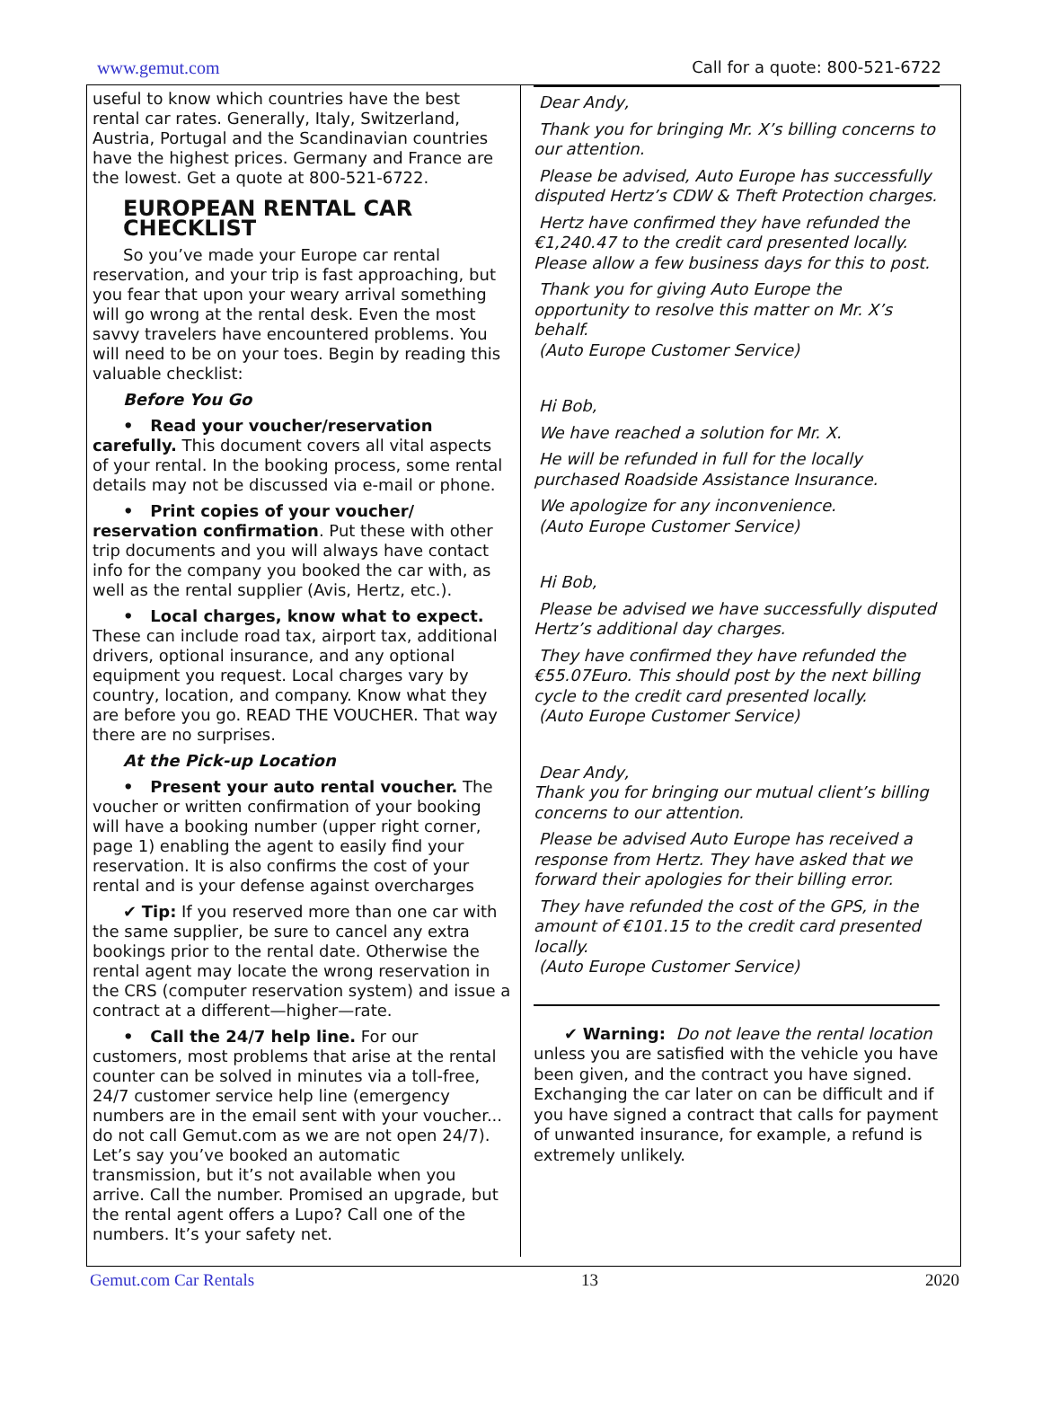www.gemut.com Call for a quote: 800-521-6722
useful to know which countries have the best rental car rates. Generally, Italy, Switzerland, Austria, Portugal and the Scandinavian countries have the highest prices. Germany and France are the lowest. Get a quote at 800-521-6722.
EUROPEAN RENTAL CAR CHECKLIST
So you’ve made your Europe car rental reservation, and your trip is fast approaching, but you fear that upon your weary arrival something will go wrong at the rental desk. Even the most savvy travelers have encountered problems. You will need to be on your toes. Begin by reading this valuable checklist:
Before You Go
• Read your voucher/reservation carefully. This document covers all vital aspects of your rental. In the booking process, some rental details may not be discussed via e-mail or phone.
• Print copies of your voucher/ reservation confirmation. Put these with other trip documents and you will always have contact info for the company you booked the car with, as well as the rental supplier (Avis, Hertz, etc.).
• Local charges, know what to expect. These can include road tax, airport tax, additional drivers, optional insurance, and any optional equipment you request. Local charges vary by country, location, and company. Know what they are before you go. READ THE VOUCHER. That way there are no surprises.
At the Pick-up Location
• Present your auto rental voucher. The voucher or written confirmation of your booking will have a booking number (upper right corner, page 1) enabling the agent to easily find your reservation. It is also confirms the cost of your rental and is your defense against overcharges
✔ Tip: If you reserved more than one car with the same supplier, be sure to cancel any extra bookings prior to the rental date. Otherwise the rental agent may locate the wrong reservation in the CRS (computer reservation system) and issue a contract at a different—higher—rate.
• Call the 24/7 help line. For our customers, most problems that arise at the rental counter can be solved in minutes via a toll-free, 24/7 customer service help line (emergency numbers are in the email sent with your voucher... do not call Gemut.com as we are not open 24/7). Let’s say you’ve booked an automatic transmission, but it’s not available when you arrive. Call the number. Promised an upgrade, but the rental agent offers a Lupo? Call one of the numbers. It’s your safety net.
Dear Andy,
Thank you for bringing Mr. X’s billing concerns to our attention.
Please be advised, Auto Europe has successfully disputed Hertz’s CDW & Theft Protection charges.
Hertz have confirmed they have refunded the €1,240.47 to the credit card presented locally. Please allow a few business days for this to post.
Thank you for giving Auto Europe the opportunity to resolve this matter on Mr. X’s behalf.
(Auto Europe Customer Service)
Hi Bob,
We have reached a solution for Mr. X.
He will be refunded in full for the locally purchased Roadside Assistance Insurance.
We apologize for any inconvenience.
(Auto Europe Customer Service)
Hi Bob,
Please be advised we have successfully disputed Hertz’s additional day charges.
They have confirmed they have refunded the €55.07Euro. This should post by the next billing cycle to the credit card presented locally.
(Auto Europe Customer Service)
Dear Andy,
Thank you for bringing our mutual client’s billing concerns to our attention.
Please be advised Auto Europe has received a response from Hertz. They have asked that we forward their apologies for their billing error.
They have refunded the cost of the GPS, in the amount of €101.15 to the credit card presented locally.
(Auto Europe Customer Service)
✔ Warning: Do not leave the rental location unless you are satisfied with the vehicle you have been given, and the contract you have signed. Exchanging the car later on can be difficult and if you have signed a contract that calls for payment of unwanted insurance, for example, a refund is extremely unlikely.
Gemut.com Car Rentals 13 2020